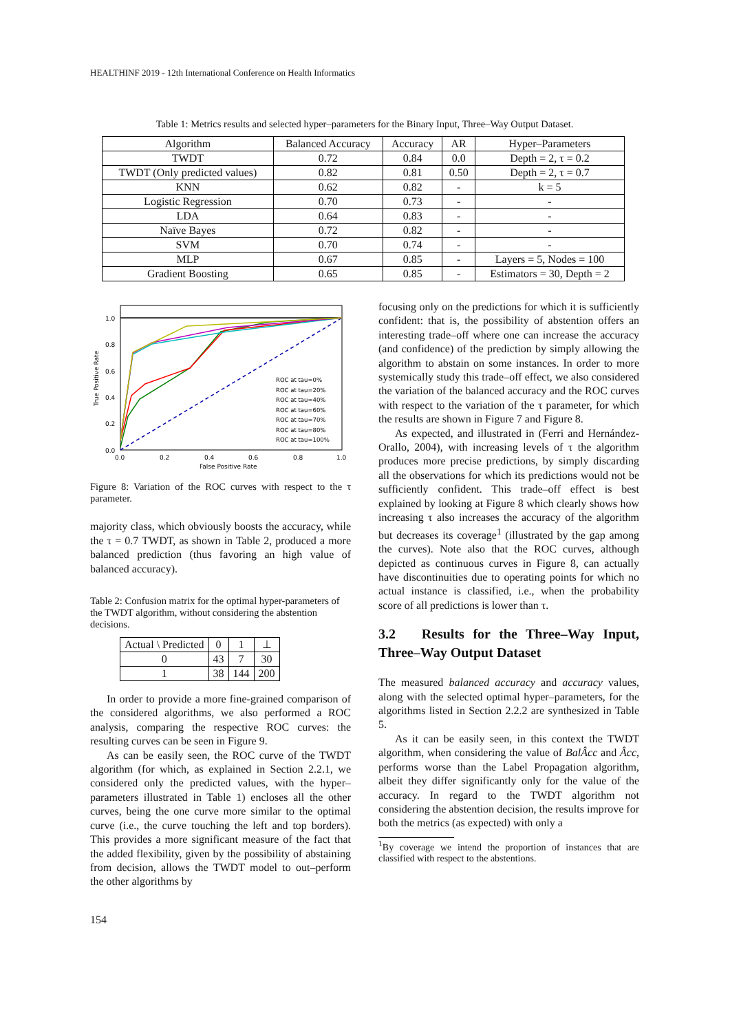HEALTHINF 2019 - 12th International Conference on Health Informatics
Table 1: Metrics results and selected hyper–parameters for the Binary Input, Three–Way Output Dataset.
| Algorithm | Balanced Accuracy | Accuracy | AR | Hyper–Parameters |
| --- | --- | --- | --- | --- |
| TWDT | 0.72 | 0.84 | 0.0 | Depth = 2, τ = 0.2 |
| TWDT (Only predicted values) | 0.82 | 0.81 | 0.50 | Depth = 2, τ = 0.7 |
| KNN | 0.62 | 0.82 | - | k = 5 |
| Logistic Regression | 0.70 | 0.73 | - | - |
| LDA | 0.64 | 0.83 | - | - |
| Naïve Bayes | 0.72 | 0.82 | - | - |
| SVM | 0.70 | 0.74 | - | - |
| MLP | 0.67 | 0.85 | - | Layers = 5, Nodes = 100 |
| Gradient Boosting | 0.65 | 0.85 | - | Estimators = 30, Depth = 2 |
1.0
0.8
0.6
0.4
0.2
0.0
0.0
0.2
0.4
0.6
0.8
1.0
False Positive Rate
True Positive Rate
ROC at tau=0%
ROC at tau=20%
ROC at tau=40%
ROC at tau=60%
ROC at tau=70%
ROC at tau=80%
ROC at tau=100%
Figure 8: Variation of the ROC curves with respect to the τ parameter.
majority class, which obviously boosts the accuracy, while the τ = 0.7 TWDT, as shown in Table 2, produced a more balanced prediction (thus favoring an high value of balanced accuracy).
Table 2: Confusion matrix for the optimal hyper-parameters of the TWDT algorithm, without considering the abstention decisions.
| Actual \ Predicted | 0 | 1 | ⊥ |
| 0 | 43 | 7 | 30 |
| 1 | 38 | 144 | 200 |
In order to provide a more fine-grained comparison of the considered algorithms, we also performed a ROC analysis, comparing the respective ROC curves: the resulting curves can be seen in Figure 9.
As can be easily seen, the ROC curve of the TWDT algorithm (for which, as explained in Section 2.2.1, we considered only the predicted values, with the hyper–parameters illustrated in Table 1) encloses all the other curves, being the one curve more similar to the optimal curve (i.e., the curve touching the left and top borders). This provides a more significant measure of the fact that the added flexibility, given by the possibility of abstaining from decision, allows the TWDT model to out–perform the other algorithms by
focusing only on the predictions for which it is sufficiently confident: that is, the possibility of abstention offers an interesting trade–off where one can increase the accuracy (and confidence) of the prediction by simply allowing the algorithm to abstain on some instances. In order to more systemically study this trade–off effect, we also considered the variation of the balanced accuracy and the ROC curves with respect to the variation of the τ parameter, for which the results are shown in Figure 7 and Figure 8.
As expected, and illustrated in (Ferri and Hernández-Orallo, 2004), with increasing levels of τ the algorithm produces more precise predictions, by simply discarding all the observations for which its predictions would not be sufficiently confident. This trade–off effect is best explained by looking at Figure 8 which clearly shows how increasing τ also increases the accuracy of the algorithm but decreases its coverage<sup>1</sup> (illustrated by the gap among the curves). Note also that the ROC curves, although depicted as continuous curves in Figure 8, can actually have discontinuities due to operating points for which no actual instance is classified, i.e., when the probability score of all predictions is lower than τ.
3.2 Results for the Three–Way Input, Three–Way Output Dataset
The measured balanced accuracy and accuracy values, along with the selected optimal hyper–parameters, for the algorithms listed in Section 2.2.2 are synthesized in Table 5.
As it can be easily seen, in this context the TWDT algorithm, when considering the value of BalÂcc and Âcc, performs worse than the Label Propagation algorithm, albeit they differ significantly only for the value of the accuracy. In regard to the TWDT algorithm not considering the abstention decision, the results improve for both the metrics (as expected) with only a
<sup>1</sup> By coverage we intend the proportion of instances that are classified with respect to the abstentions.
154